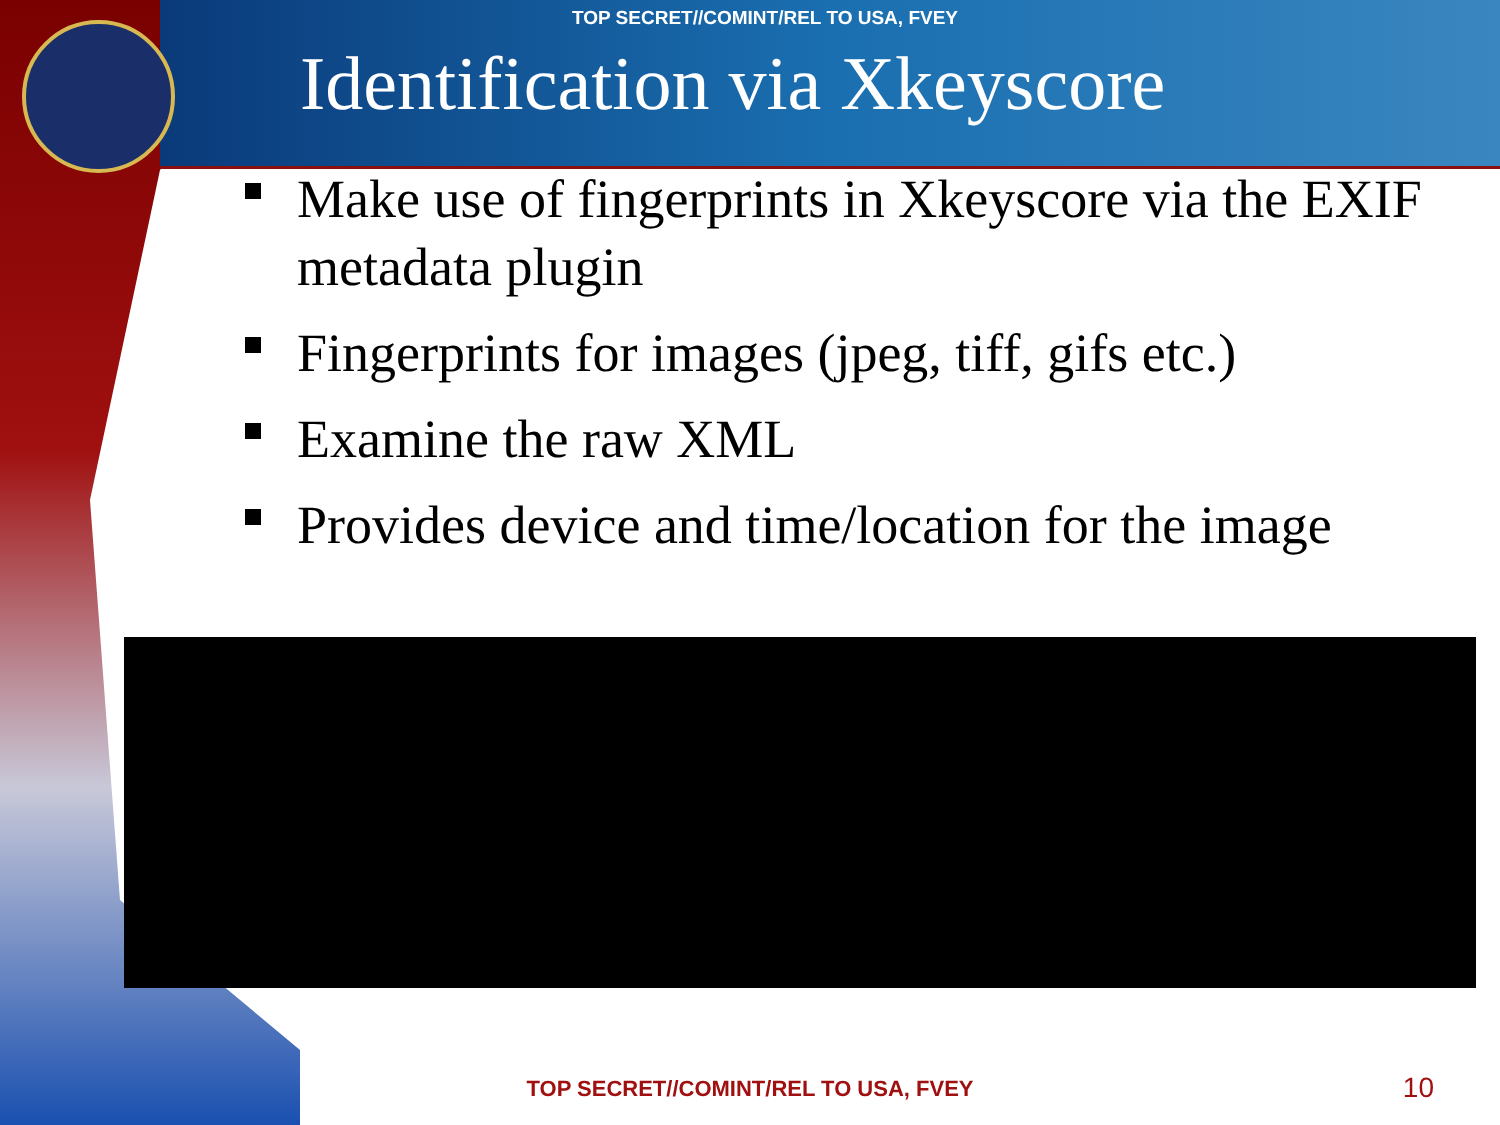TOP SECRET//COMINT/REL TO USA, FVEY
Identification via Xkeyscore
Make use of fingerprints in Xkeyscore via the EXIF metadata plugin
Fingerprints for images (jpeg, tiff, gifs etc.)
Examine the raw XML
Provides device and time/location for the image
TOP SECRET//COMINT/REL TO USA, FVEY 10